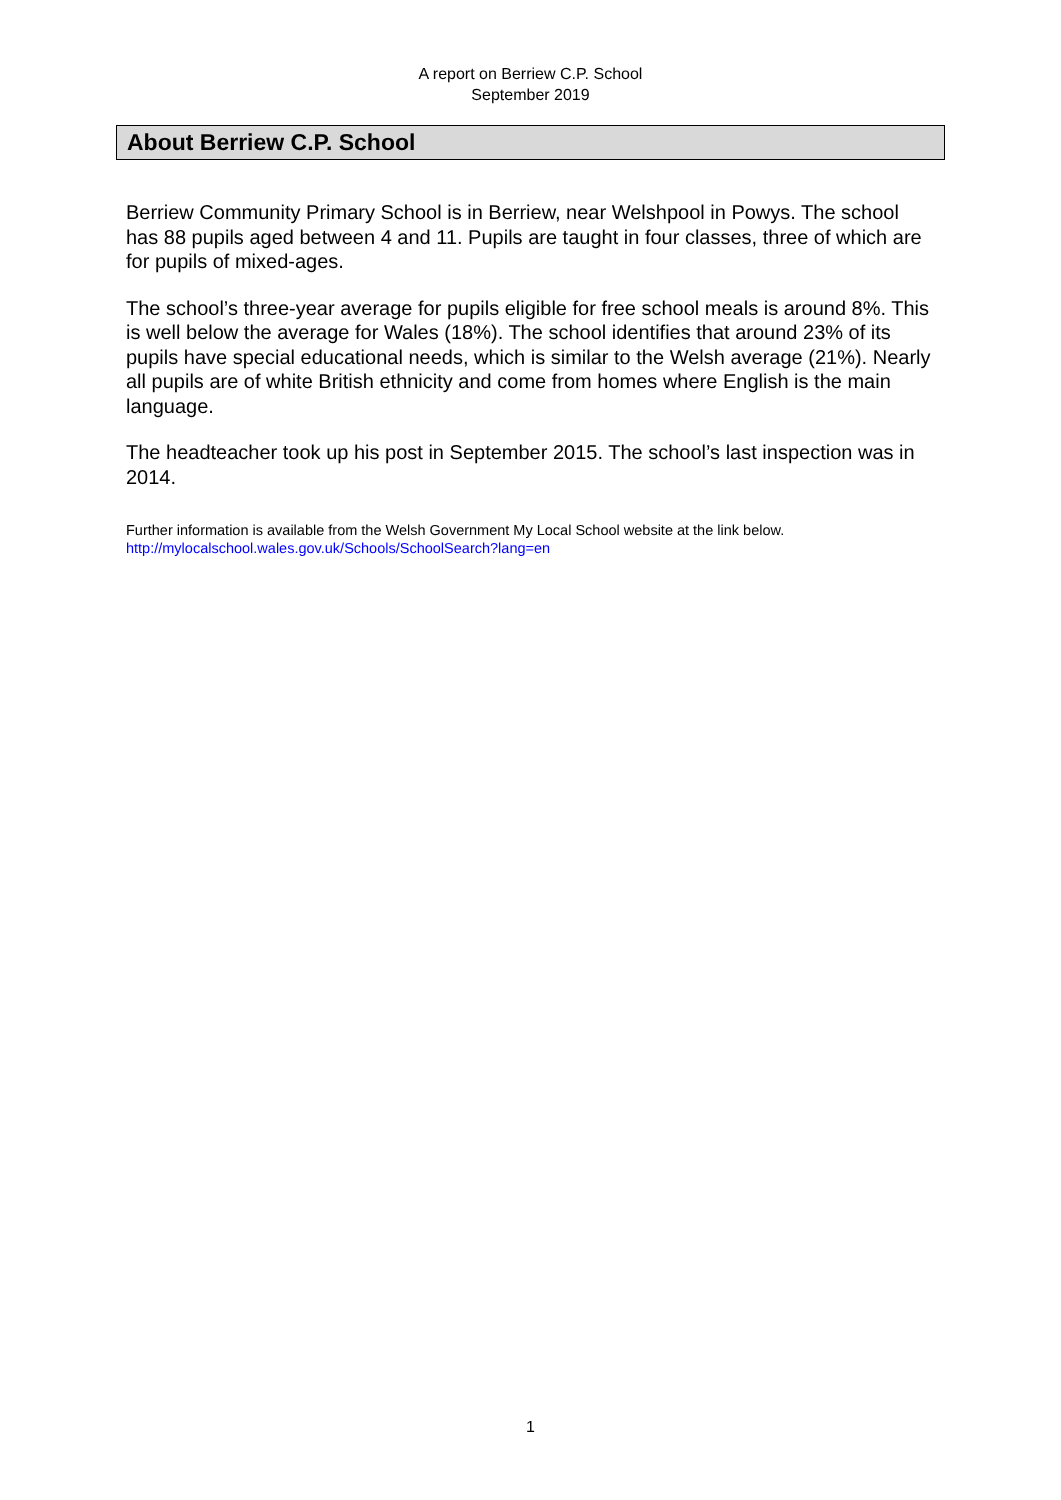A report on Berriew C.P. School
September 2019
About Berriew C.P. School
Berriew Community Primary School is in Berriew, near Welshpool in Powys. The school has 88 pupils aged between 4 and 11. Pupils are taught in four classes, three of which are for pupils of mixed-ages.
The school’s three-year average for pupils eligible for free school meals is around 8%. This is well below the average for Wales (18%). The school identifies that around 23% of its pupils have special educational needs, which is similar to the Welsh average (21%). Nearly all pupils are of white British ethnicity and come from homes where English is the main language.
The headteacher took up his post in September 2015. The school’s last inspection was in 2014.
Further information is available from the Welsh Government My Local School website at the link below.
http://mylocalschool.wales.gov.uk/Schools/SchoolSearch?lang=en
1